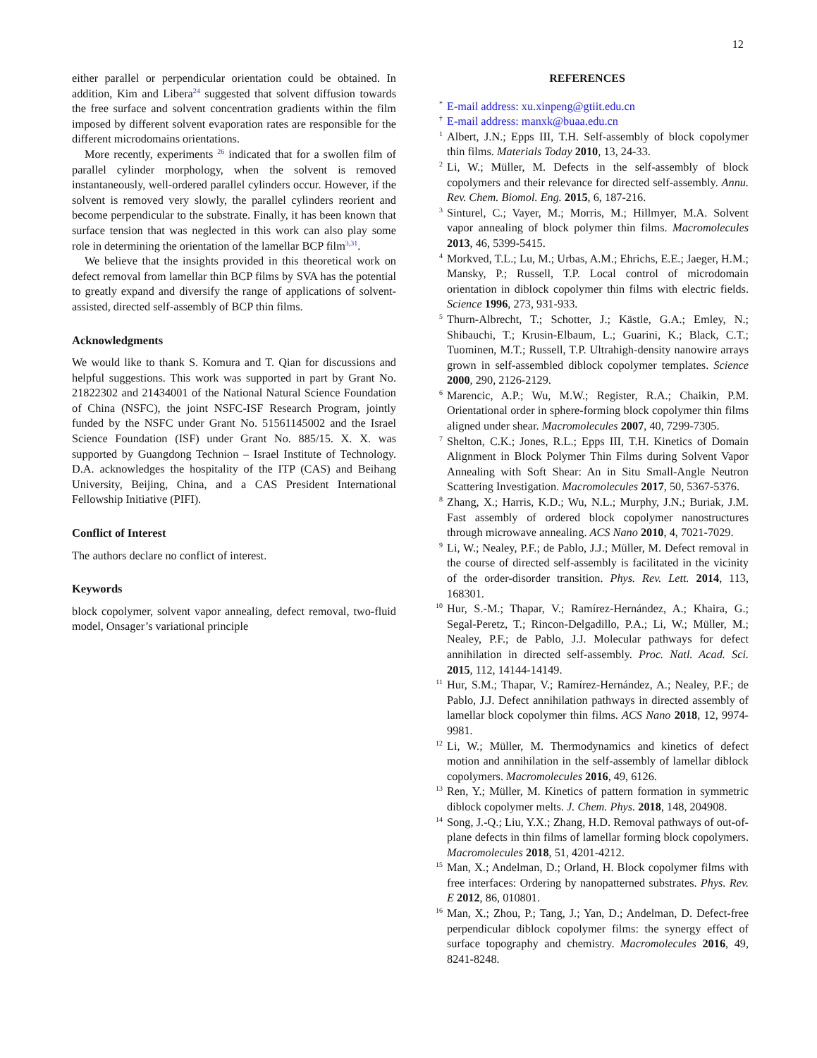12
either parallel or perpendicular orientation could be obtained. In addition, Kim and Libera<sup>24</sup> suggested that solvent diffusion towards the free surface and solvent concentration gradients within the film imposed by different solvent evaporation rates are responsible for the different microdomains orientations.
More recently, experiments <sup>26</sup> indicated that for a swollen film of parallel cylinder morphology, when the solvent is removed instantaneously, well-ordered parallel cylinders occur. However, if the solvent is removed very slowly, the parallel cylinders reorient and become perpendicular to the substrate. Finally, it has been known that surface tension that was neglected in this work can also play some role in determining the orientation of the lamellar BCP film<sup>3,31</sup>.
We believe that the insights provided in this theoretical work on defect removal from lamellar thin BCP films by SVA has the potential to greatly expand and diversify the range of applications of solvent-assisted, directed self-assembly of BCP thin films.
Acknowledgments
We would like to thank S. Komura and T. Qian for discussions and helpful suggestions. This work was supported in part by Grant No. 21822302 and 21434001 of the National Natural Science Foundation of China (NSFC), the joint NSFC-ISF Research Program, jointly funded by the NSFC under Grant No. 51561145002 and the Israel Science Foundation (ISF) under Grant No. 885/15. X. X. was supported by Guangdong Technion – Israel Institute of Technology. D.A. acknowledges the hospitality of the ITP (CAS) and Beihang University, Beijing, China, and a CAS President International Fellowship Initiative (PIFI).
Conflict of Interest
The authors declare no conflict of interest.
Keywords
block copolymer, solvent vapor annealing, defect removal, two-fluid model, Onsager’s variational principle
REFERENCES
* E-mail address: xu.xinpeng@gtiit.edu.cn
† E-mail address: manxk@buaa.edu.cn
1 Albert, J.N.; Epps III, T.H. Self-assembly of block copolymer thin films. Materials Today 2010, 13, 24-33.
2 Li, W.; Müller, M. Defects in the self-assembly of block copolymers and their relevance for directed self-assembly. Annu. Rev. Chem. Biomol. Eng. 2015, 6, 187-216.
3 Sinturel, C.; Vayer, M.; Morris, M.; Hillmyer, M.A. Solvent vapor annealing of block polymer thin films. Macromolecules 2013, 46, 5399-5415.
4 Morkved, T.L.; Lu, M.; Urbas, A.M.; Ehrichs, E.E.; Jaeger, H.M.; Mansky, P.; Russell, T.P. Local control of microdomain orientation in diblock copolymer thin films with electric fields. Science 1996, 273, 931-933.
5 Thurn-Albrecht, T.; Schotter, J.; Kästle, G.A.; Emley, N.; Shibauchi, T.; Krusin-Elbaum, L.; Guarini, K.; Black, C.T.; Tuominen, M.T.; Russell, T.P. Ultrahigh-density nanowire arrays grown in self-assembled diblock copolymer templates. Science 2000, 290, 2126-2129.
6 Marencic, A.P.; Wu, M.W.; Register, R.A.; Chaikin, P.M. Orientational order in sphere-forming block copolymer thin films aligned under shear. Macromolecules 2007, 40, 7299-7305.
7 Shelton, C.K.; Jones, R.L.; Epps III, T.H. Kinetics of Domain Alignment in Block Polymer Thin Films during Solvent Vapor Annealing with Soft Shear: An in Situ Small-Angle Neutron Scattering Investigation. Macromolecules 2017, 50, 5367-5376.
8 Zhang, X.; Harris, K.D.; Wu, N.L.; Murphy, J.N.; Buriak, J.M. Fast assembly of ordered block copolymer nanostructures through microwave annealing. ACS Nano 2010, 4, 7021-7029.
9 Li, W.; Nealey, P.F.; de Pablo, J.J.; Müller, M. Defect removal in the course of directed self-assembly is facilitated in the vicinity of the order-disorder transition. Phys. Rev. Lett. 2014, 113, 168301.
10 Hur, S.-M.; Thapar, V.; Ramírez-Hernández, A.; Khaira, G.; Segal-Peretz, T.; Rincon-Delgadillo, P.A.; Li, W.; Müller, M.; Nealey, P.F.; de Pablo, J.J. Molecular pathways for defect annihilation in directed self-assembly. Proc. Natl. Acad. Sci. 2015, 112, 14144-14149.
11 Hur, S.M.; Thapar, V.; Ramírez-Hernández, A.; Nealey, P.F.; de Pablo, J.J. Defect annihilation pathways in directed assembly of lamellar block copolymer thin films. ACS Nano 2018, 12, 9974-9981.
12 Li, W.; Müller, M. Thermodynamics and kinetics of defect motion and annihilation in the self-assembly of lamellar diblock copolymers. Macromolecules 2016, 49, 6126.
13 Ren, Y.; Müller, M. Kinetics of pattern formation in symmetric diblock copolymer melts. J. Chem. Phys. 2018, 148, 204908.
14 Song, J.-Q.; Liu, Y.X.; Zhang, H.D. Removal pathways of out-of-plane defects in thin films of lamellar forming block copolymers. Macromolecules 2018, 51, 4201-4212.
15 Man, X.; Andelman, D.; Orland, H. Block copolymer films with free interfaces: Ordering by nanopatterned substrates. Phys. Rev. E 2012, 86, 010801.
16 Man, X.; Zhou, P.; Tang, J.; Yan, D.; Andelman, D. Defect-free perpendicular diblock copolymer films: the synergy effect of surface topography and chemistry. Macromolecules 2016, 49, 8241-8248.